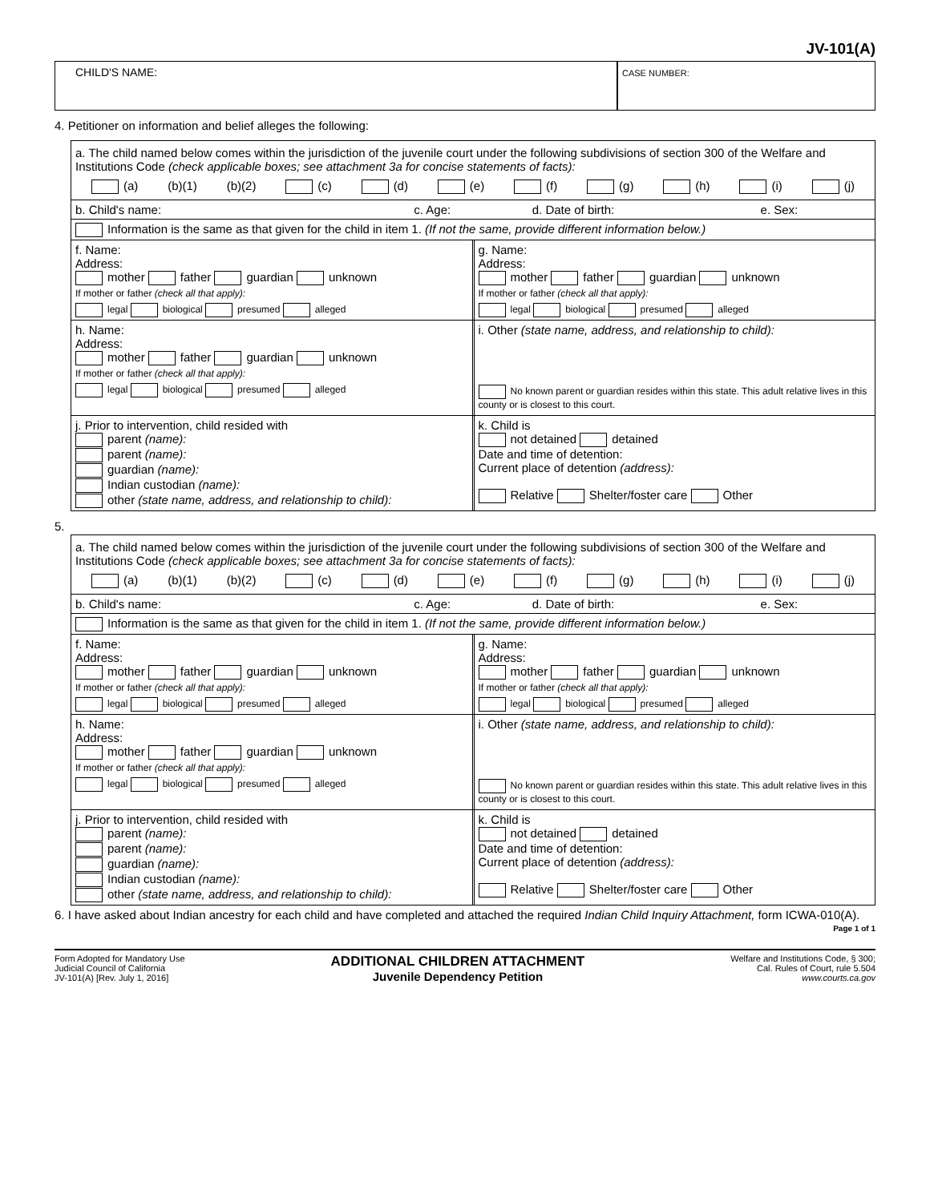JV-101(A)
CHILD'S NAME:
CASE NUMBER:
4. Petitioner on information and belief alleges the following:
a. The child named below comes within the jurisdiction of the juvenile court under the following subdivisions of section 300 of the Welfare and Institutions Code (check applicable boxes; see attachment 3a for concise statements of facts):
(a) (b)(1) (b)(2) (c) (d) (e) (f) (g) (h) (i) (j)
b. Child's name: c. Age: d. Date of birth: e. Sex:
Information is the same as that given for the child in item 1. (If not the same, provide different information below.)
f. Name:
Address:
mother father guardian unknown
If mother or father (check all that apply):
legal biological presumed alleged
g. Name:
Address:
mother father guardian unknown
If mother or father (check all that apply):
legal biological presumed alleged
h. Name:
Address:
mother father guardian unknown
If mother or father (check all that apply):
legal biological presumed alleged
i. Other (state name, address, and relationship to child):
No known parent or guardian resides within this state. This adult relative lives in this county or is closest to this court.
j. Prior to intervention, child resided with
parent (name):
parent (name):
guardian (name):
Indian custodian (name):
other (state name, address, and relationship to child):
k. Child is
not detained detained
Date and time of detention:
Current place of detention (address):
Relative Shelter/foster care Other
5.
a. The child named below comes within the jurisdiction of the juvenile court under the following subdivisions of section 300 of the Welfare and Institutions Code (check applicable boxes; see attachment 3a for concise statements of facts):
(a) (b)(1) (b)(2) (c) (d) (e) (f) (g) (h) (i) (j)
b. Child's name: c. Age: d. Date of birth: e. Sex:
Information is the same as that given for the child in item 1. (If not the same, provide different information below.)
f. Name:
Address:
mother father guardian unknown
If mother or father (check all that apply):
legal biological presumed alleged
g. Name:
Address:
mother father guardian unknown
If mother or father (check all that apply):
legal biological presumed alleged
h. Name:
Address:
mother father guardian unknown
If mother or father (check all that apply):
legal biological presumed alleged
i. Other (state name, address, and relationship to child):
No known parent or guardian resides within this state. This adult relative lives in this county or is closest to this court.
j. Prior to intervention, child resided with
parent (name):
parent (name):
guardian (name):
Indian custodian (name):
other (state name, address, and relationship to child):
k. Child is
not detained detained
Date and time of detention:
Current place of detention (address):
Relative Shelter/foster care Other
6. I have asked about Indian ancestry for each child and have completed and attached the required Indian Child Inquiry Attachment, form ICWA-010(A).
Page 1 of 1
Form Adopted for Mandatory Use
Judicial Council of California
JV-101(A) [Rev. July 1, 2016]
ADDITIONAL CHILDREN ATTACHMENT
Juvenile Dependency Petition
Welfare and Institutions Code, § 300;
Cal. Rules of Court, rule 5.504
www.courts.ca.gov